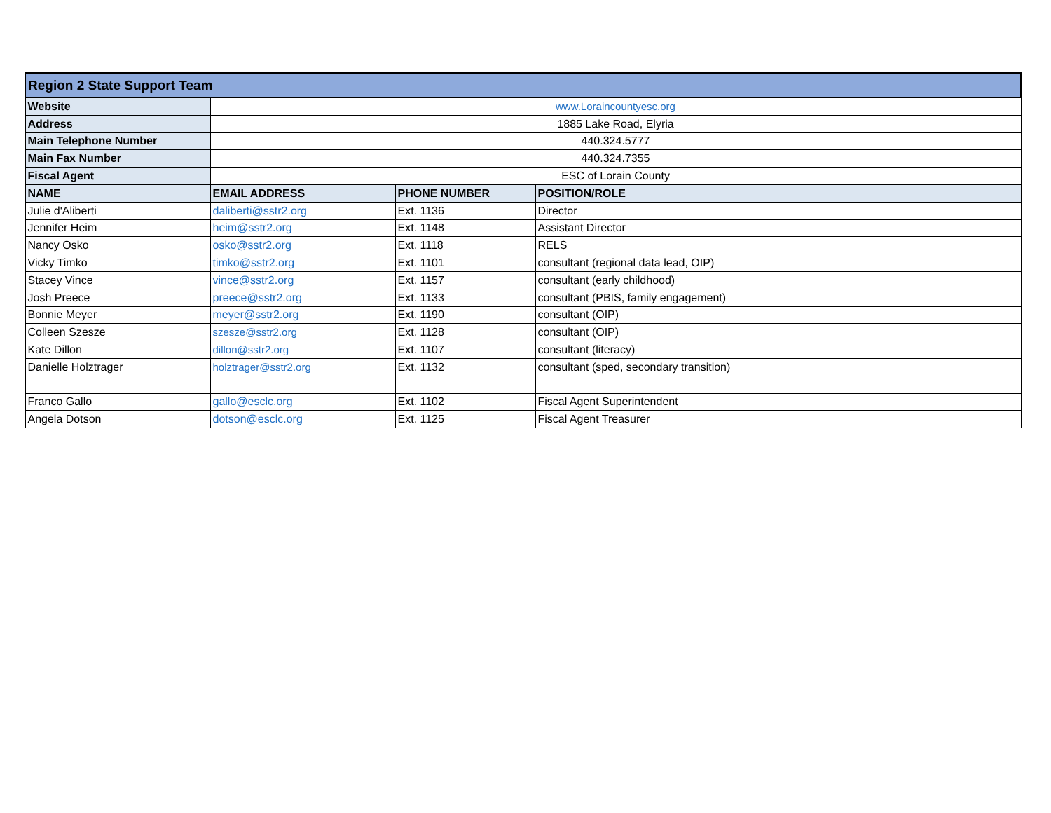| Region 2 State Support Team | | | |
| --- | --- | --- | --- |
| Website | www.Loraincountyesc.org | | |
| Address | 1885 Lake Road, Elyria | | |
| Main Telephone Number | 440.324.5777 | | |
| Main Fax Number | 440.324.7355 | | |
| Fiscal Agent | ESC of Lorain County | | |
| NAME | EMAIL ADDRESS | PHONE NUMBER | POSITION/ROLE |
| Julie d'Aliberti | daliberti@sstr2.org | Ext. 1136 | Director |
| Jennifer Heim | heim@sstr2.org | Ext. 1148 | Assistant Director |
| Nancy Osko | osko@sstr2.org | Ext. 1118 | RELS |
| Vicky Timko | timko@sstr2.org | Ext. 1101 | consultant (regional data lead, OIP) |
| Stacey Vince | vince@sstr2.org | Ext. 1157 | consultant (early childhood) |
| Josh Preece | preece@sstr2.org | Ext. 1133 | consultant (PBIS, family engagement) |
| Bonnie Meyer | meyer@sstr2.org | Ext. 1190 | consultant (OIP) |
| Colleen Szesze | szesze@sstr2.org | Ext. 1128 | consultant (OIP) |
| Kate Dillon | dillon@sstr2.org | Ext. 1107 | consultant (literacy) |
| Danielle Holztrager | holztrager@sstr2.org | Ext. 1132 | consultant (sped, secondary transition) |
| Franco Gallo | gallo@esclc.org | Ext. 1102 | Fiscal Agent Superintendent |
| Angela Dotson | dotson@esclc.org | Ext. 1125 | Fiscal Agent Treasurer |